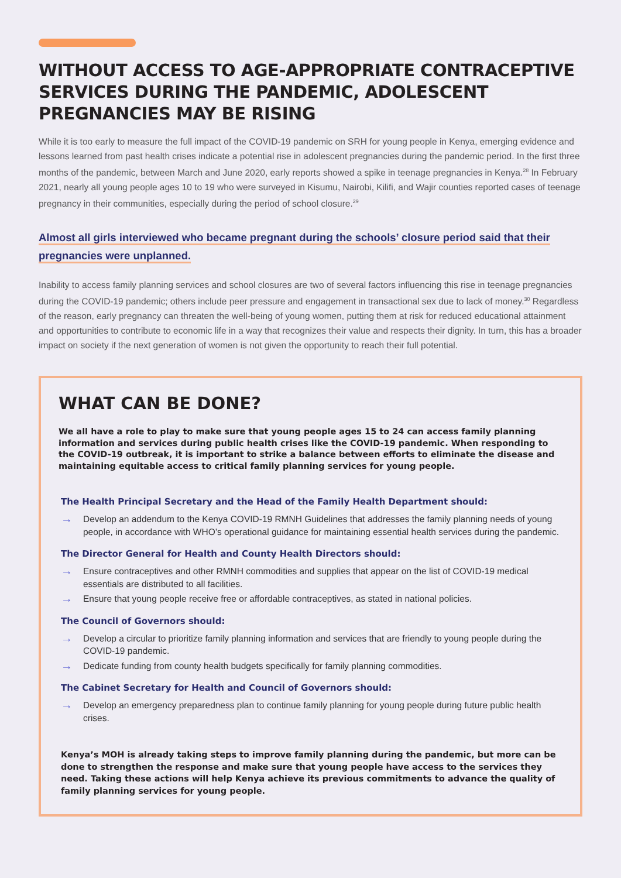WITHOUT ACCESS TO AGE-APPROPRIATE CONTRACEPTIVE SERVICES DURING THE PANDEMIC, ADOLESCENT PREGNANCIES MAY BE RISING
While it is too early to measure the full impact of the COVID-19 pandemic on SRH for young people in Kenya, emerging evidence and lessons learned from past health crises indicate a potential rise in adolescent pregnancies during the pandemic period. In the first three months of the pandemic, between March and June 2020, early reports showed a spike in teenage pregnancies in Kenya.<sup>28</sup> In February 2021, nearly all young people ages 10 to 19 who were surveyed in Kisumu, Nairobi, Kilifi, and Wajir counties reported cases of teenage pregnancy in their communities, especially during the period of school closure.<sup>29</sup>
Almost all girls interviewed who became pregnant during the schools’ closure period said that their pregnancies were unplanned.
Inability to access family planning services and school closures are two of several factors influencing this rise in teenage pregnancies during the COVID-19 pandemic; others include peer pressure and engagement in transactional sex due to lack of money.<sup>30</sup> Regardless of the reason, early pregnancy can threaten the well-being of young women, putting them at risk for reduced educational attainment and opportunities to contribute to economic life in a way that recognizes their value and respects their dignity. In turn, this has a broader impact on society if the next generation of women is not given the opportunity to reach their full potential.
WHAT CAN BE DONE?
We all have a role to play to make sure that young people ages 15 to 24 can access family planning information and services during public health crises like the COVID-19 pandemic. When responding to the COVID-19 outbreak, it is important to strike a balance between efforts to eliminate the disease and maintaining equitable access to critical family planning services for young people.
The Health Principal Secretary and the Head of the Family Health Department should:
→ Develop an addendum to the Kenya COVID-19 RMNH Guidelines that addresses the family planning needs of young people, in accordance with WHO’s operational guidance for maintaining essential health services during the pandemic.
The Director General for Health and County Health Directors should:
→ Ensure contraceptives and other RMNH commodities and supplies that appear on the list of COVID-19 medical essentials are distributed to all facilities.
→ Ensure that young people receive free or affordable contraceptives, as stated in national policies.
The Council of Governors should:
→ Develop a circular to prioritize family planning information and services that are friendly to young people during the COVID-19 pandemic.
→ Dedicate funding from county health budgets specifically for family planning commodities.
The Cabinet Secretary for Health and Council of Governors should:
→ Develop an emergency preparedness plan to continue family planning for young people during future public health crises.
Kenya’s MOH is already taking steps to improve family planning during the pandemic, but more can be done to strengthen the response and make sure that young people have access to the services they need. Taking these actions will help Kenya achieve its previous commitments to advance the quality of family planning services for young people.